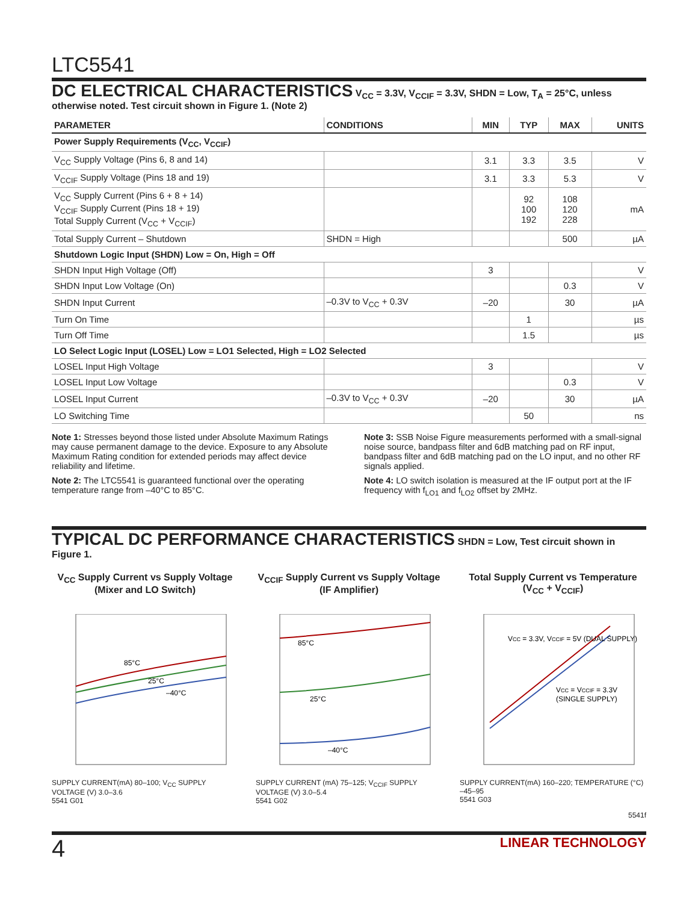LTC5541
DC ELECTRICAL CHARACTERISTICS
V<sub>CC</sub> = 3.3V, V<sub>CCIF</sub> = 3.3V, SHDN = Low, T<sub>A</sub> = 25°C, unless otherwise noted. Test circuit shown in Figure 1. (Note 2)
| PARAMETER | CONDITIONS | MIN | TYP | MAX | UNITS |
| --- | --- | --- | --- | --- | --- |
| Power Supply Requirements (V<sub>CC</sub>, V<sub>CCIF</sub>) | | | | | |
| V<sub>CC</sub> Supply Voltage (Pins 6, 8 and 14) | | 3.1 | 3.3 | 3.5 | V |
| V<sub>CCIF</sub> Supply Voltage (Pins 18 and 19) | | 3.1 | 3.3 | 5.3 | V |
| V<sub>CC</sub> Supply Current (Pins 6 + 8 + 14) V<sub>CCIF</sub> Supply Current (Pins 18 + 19) Total Supply Current (V<sub>CC</sub> + V<sub>CCIF</sub>) | | | 92 100 192 | 108 120 228 | mA |
| Total Supply Current – Shutdown | SHDN = High | | | 500 | µA |
| Shutdown Logic Input (SHDN) Low = On, High = Off | | | | | |
| SHDN Input High Voltage (Off) | | 3 | | | V |
| SHDN Input Low Voltage (On) | | | | 0.3 | V |
| SHDN Input Current | –0.3V to V<sub>CC</sub> + 0.3V | –20 | | 30 | µA |
| Turn On Time | | | 1 | | µs |
| Turn Off Time | | | 1.5 | | µs |
| LO Select Logic Input (LOSEL) Low = LO1 Selected, High = LO2 Selected | | | | | |
| LOSEL Input High Voltage | | 3 | | | V |
| LOSEL Input Low Voltage | | | | 0.3 | V |
| LOSEL Input Current | –0.3V to V<sub>CC</sub> + 0.3V | –20 | | 30 | µA |
| LO Switching Time | | | 50 | | ns |
Note 1: Stresses beyond those listed under Absolute Maximum Ratings may cause permanent damage to the device. Exposure to any Absolute Maximum Rating condition for extended periods may affect device reliability and lifetime.
Note 2: The LTC5541 is guaranteed functional over the operating temperature range from –40°C to 85°C.
Note 3: SSB Noise Figure measurements performed with a small-signal noise source, bandpass filter and 6dB matching pad on RF input, bandpass filter and 6dB matching pad on the LO input, and no other RF signals applied.
Note 4: LO switch isolation is measured at the IF output port at the IF frequency with f<sub>LO1</sub> and f<sub>LO2</sub> offset by 2MHz.
TYPICAL DC PERFORMANCE CHARACTERISTICS
SHDN = Low, Test circuit shown in Figure 1.
V<sub>CC</sub> Supply Current vs Supply Voltage (Mixer and LO Switch)
85°C
25°C
–40°C
SUPPLY CURRENT(mA) 80–100; V<sub>CC</sub> SUPPLY VOLTAGE (V) 3.0–3.6
5541 G01
V<sub>CCIF</sub> Supply Current vs Supply Voltage (IF Amplifier)
85°C
25°C
–40°C
SUPPLY CURRENT (mA) 75–125; V<sub>CCIF</sub> SUPPLY VOLTAGE (V) 3.0–5.4
5541 G02
Total Supply Current vs Temperature (V<sub>CC</sub> + V<sub>CCIF</sub>)
VCC = 3.3V, VCCIF = 5V (DUAL SUPPLY)
VCC = VCCIF = 3.3V
(SINGLE SUPPLY)
SUPPLY CURRENT(mA) 160–220; TEMPERATURE (°C) –45–95
5541 G03
5541f
4 LINEAR TECHNOLOGY